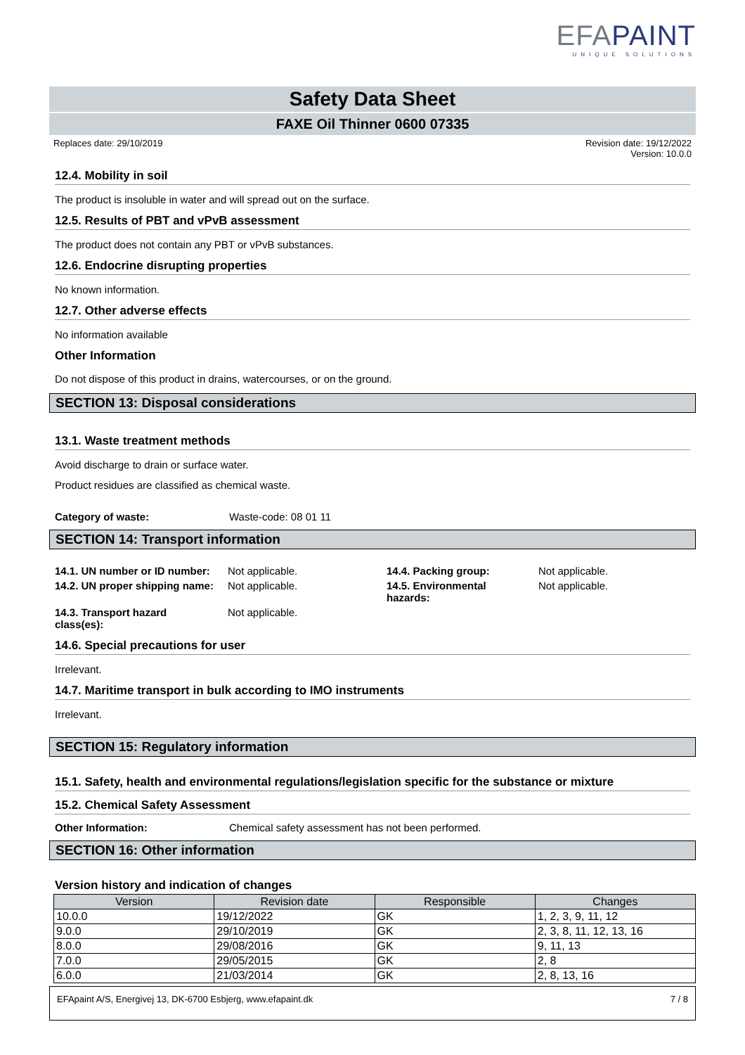EFAPAINT
UNIQUE SOLUTIONS
Safety Data Sheet
FAXE Oil Thinner 0600 07335
Replaces date: 29/10/2019 Revision date: 19/12/2022
Version: 10.0.0
12.4. Mobility in soil
The product is insoluble in water and will spread out on the surface.
12.5. Results of PBT and vPvB assessment
The product does not contain any PBT or vPvB substances.
12.6. Endocrine disrupting properties
No known information.
12.7. Other adverse effects
No information available
Other Information
Do not dispose of this product in drains, watercourses, or on the ground.
SECTION 13: Disposal considerations
13.1. Waste treatment methods
Avoid discharge to drain or surface water.
Product residues are classified as chemical waste.
Category of waste: Waste-code: 08 01 11
SECTION 14: Transport information
| 14.1. UN number or ID number: | Not applicable. | 14.4. Packing group: | Not applicable. |
| 14.2. UN proper shipping name: | Not applicable. | 14.5. Environmental hazards: | Not applicable. |
| 14.3. Transport hazard class(es): | Not applicable. | | |
14.6. Special precautions for user
Irrelevant.
14.7. Maritime transport in bulk according to IMO instruments
Irrelevant.
SECTION 15: Regulatory information
15.1. Safety, health and environmental regulations/legislation specific for the substance or mixture
15.2. Chemical Safety Assessment
Other Information: Chemical safety assessment has not been performed.
SECTION 16: Other information
Version history and indication of changes
| Version | Revision date | Responsible | Changes |
| --- | --- | --- | --- |
| 10.0.0 | 19/12/2022 | GK | 1, 2, 3, 9, 11, 12 |
| 9.0.0 | 29/10/2019 | GK | 2, 3, 8, 11, 12, 13, 16 |
| 8.0.0 | 29/08/2016 | GK | 9, 11, 13 |
| 7.0.0 | 29/05/2015 | GK | 2, 8 |
| 6.0.0 | 21/03/2014 | GK | 2, 8, 13, 16 |
EFApaint A/S, Energivej 13, DK-6700 Esbjerg, www.efapaint.dk 7 / 8